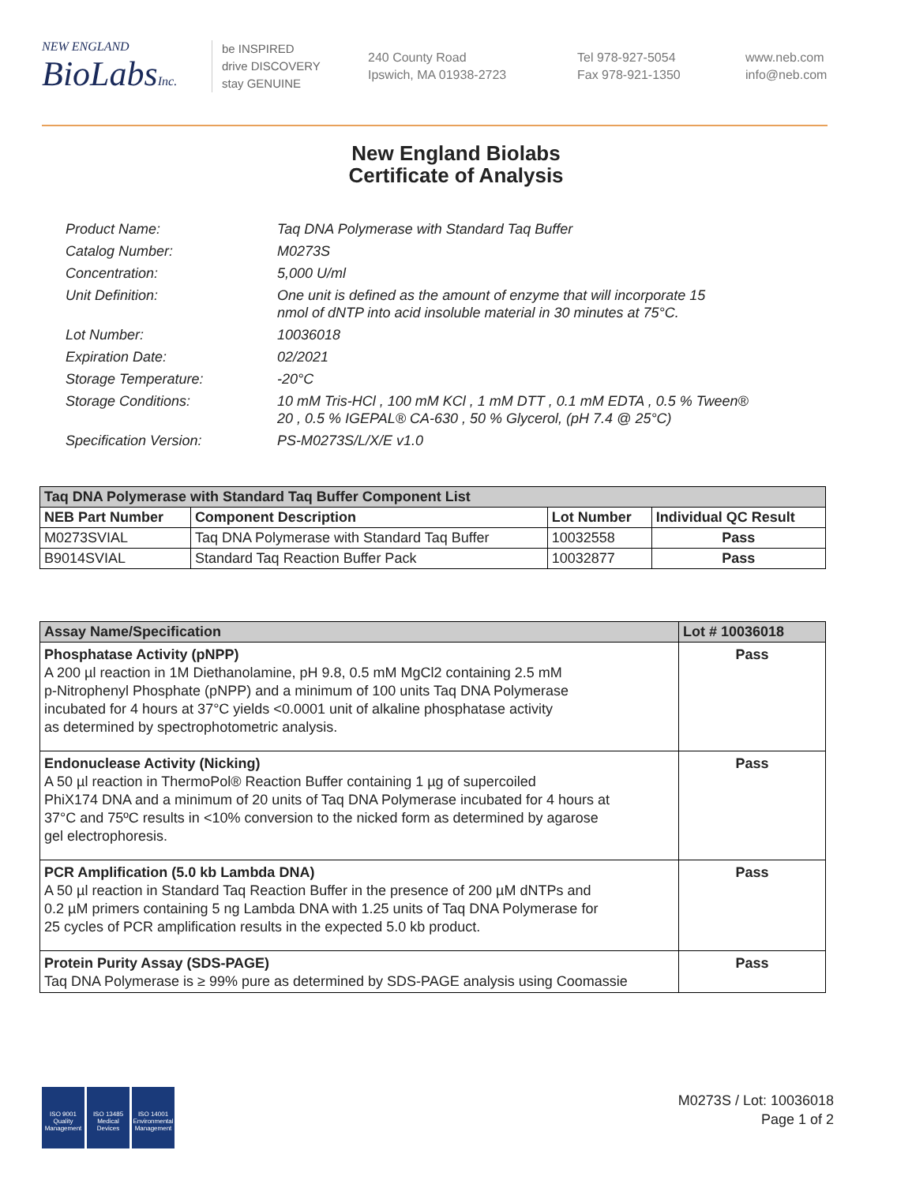NEW ENGLAND
BioLabsInc.
be INSPIRED
drive DISCOVERY
stay GENUINE
240 County Road
Ipswich, MA 01938-2723
Tel 978-927-5054
Fax 978-921-1350
www.neb.com
info@neb.com
New England Biolabs
Certificate of Analysis
| Product Name: | Taq DNA Polymerase with Standard Taq Buffer |
| Catalog Number: | M0273S |
| Concentration: | 5,000 U/ml |
| Unit Definition: | One unit is defined as the amount of enzyme that will incorporate 15 nmol of dNTP into acid insoluble material in 30 minutes at 75°C. |
| Lot Number: | 10036018 |
| Expiration Date: | 02/2021 |
| Storage Temperature: | -20°C |
| Storage Conditions: | 10 mM Tris-HCl , 100 mM KCl , 1 mM DTT , 0.1 mM EDTA , 0.5 % Tween® 20 , 0.5 % IGEPAL® CA-630 , 50 % Glycerol, (pH 7.4 @ 25°C) |
| Specification Version: | PS-M0273S/L/X/E v1.0 |
| Taq DNA Polymerase with Standard Taq Buffer Component List | | | |
| --- | --- | --- | --- |
| NEB Part Number | Component Description | Lot Number | Individual QC Result |
| M0273SVIAL | Taq DNA Polymerase with Standard Taq Buffer | 10032558 | Pass |
| B9014SVIAL | Standard Taq Reaction Buffer Pack | 10032877 | Pass |
| Assay Name/Specification | Lot # 10036018 |
| --- | --- |
| Phosphatase Activity (pNPP) A 200 µl reaction in 1M Diethanolamine, pH 9.8, 0.5 mM MgCl2 containing 2.5 mM p-Nitrophenyl Phosphate (pNPP) and a minimum of 100 units Taq DNA Polymerase incubated for 4 hours at 37°C yields <0.0001 unit of alkaline phosphatase activity as determined by spectrophotometric analysis. | Pass |
| Endonuclease Activity (Nicking) A 50 µl reaction in ThermoPol® Reaction Buffer containing 1 µg of supercoiled PhiX174 DNA and a minimum of 20 units of Taq DNA Polymerase incubated for 4 hours at 37°C and 75ºC results in <10% conversion to the nicked form as determined by agarose gel electrophoresis. | Pass |
| PCR Amplification (5.0 kb Lambda DNA) A 50 µl reaction in Standard Taq Reaction Buffer in the presence of 200 µM dNTPs and 0.2 µM primers containing 5 ng Lambda DNA with 1.25 units of Taq DNA Polymerase for 25 cycles of PCR amplification results in the expected 5.0 kb product. | Pass |
| Protein Purity Assay (SDS-PAGE) Taq DNA Polymerase is ≥ 99% pure as determined by SDS-PAGE analysis using Coomassie | Pass |
ISO 9001 Quality Management
ISO 13485 Medical Devices
ISO 14001 Environmental Management
M0273S / Lot: 10036018
Page 1 of 2